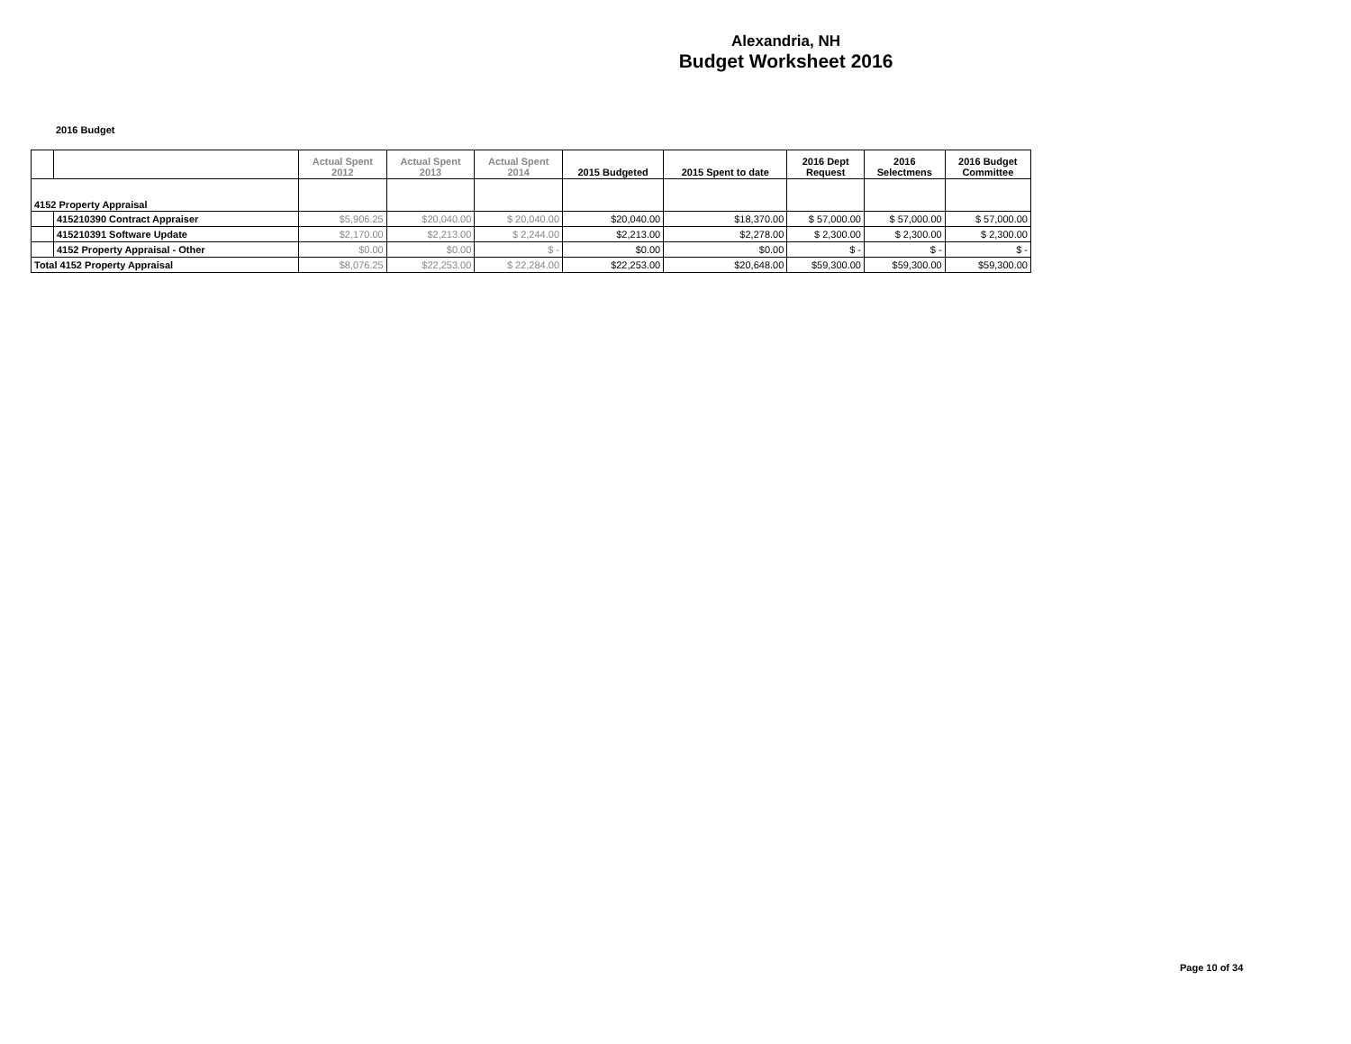Alexandria, NH
Budget Worksheet 2016
2016 Budget
| | | Actual Spent 2012 | Actual Spent 2013 | Actual Spent 2014 | 2015 Budgeted | 2015 Spent to date | 2016 Dept Request | 2016 Selectmens | 2016 Budget Committee |
| --- | --- | --- | --- | --- | --- | --- | --- | --- | --- |
| 4152 Property Appraisal | | | | | | | | | |
| | 415210390 Contract Appraiser | $5,906.25 | $20,040.00 | $ 20,040.00 | $20,040.00 | $18,370.00 | $ 57,000.00 | $ 57,000.00 | $ 57,000.00 |
| | 415210391 Software Update | $2,170.00 | $2,213.00 | $ 2,244.00 | $2,213.00 | $2,278.00 | $ 2,300.00 | $ 2,300.00 | $ 2,300.00 |
| | 4152 Property Appraisal - Other | $0.00 | $0.00 | $ - | $0.00 | $0.00 | $ - | $ - | $ - |
| Total 4152 Property Appraisal | | $8,076.25 | $22,253.00 | $ 22,284.00 | $22,253.00 | $20,648.00 | $59,300.00 | $59,300.00 | $59,300.00 |
Page 10 of 34